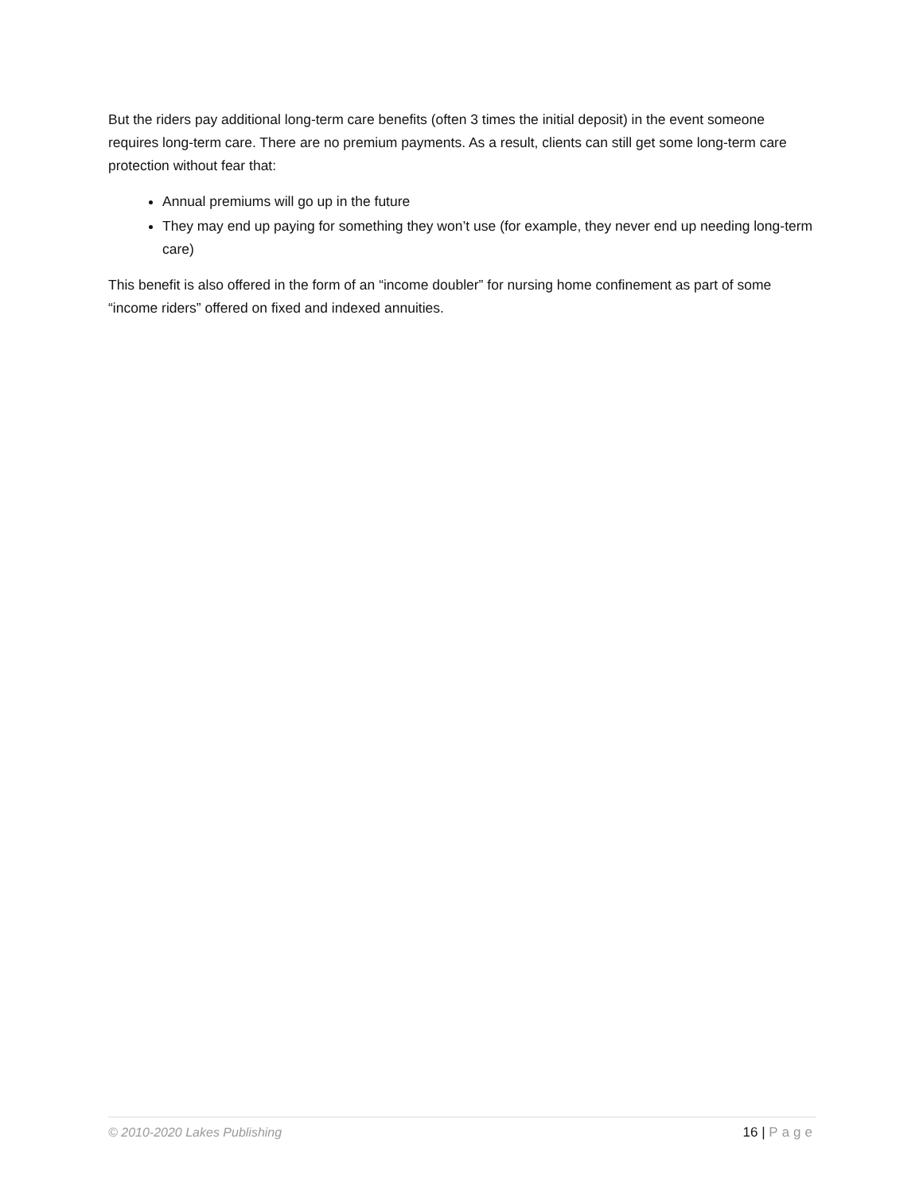But the riders pay additional long-term care benefits (often 3 times the initial deposit) in the event someone requires long-term care. There are no premium payments. As a result, clients can still get some long-term care protection without fear that:
Annual premiums will go up in the future
They may end up paying for something they won’t use (for example, they never end up needing long-term care)
This benefit is also offered in the form of an “income doubler” for nursing home confinement as part of some “income riders” offered on fixed and indexed annuities.
© 2010-2020 Lakes Publishing 16 | Page